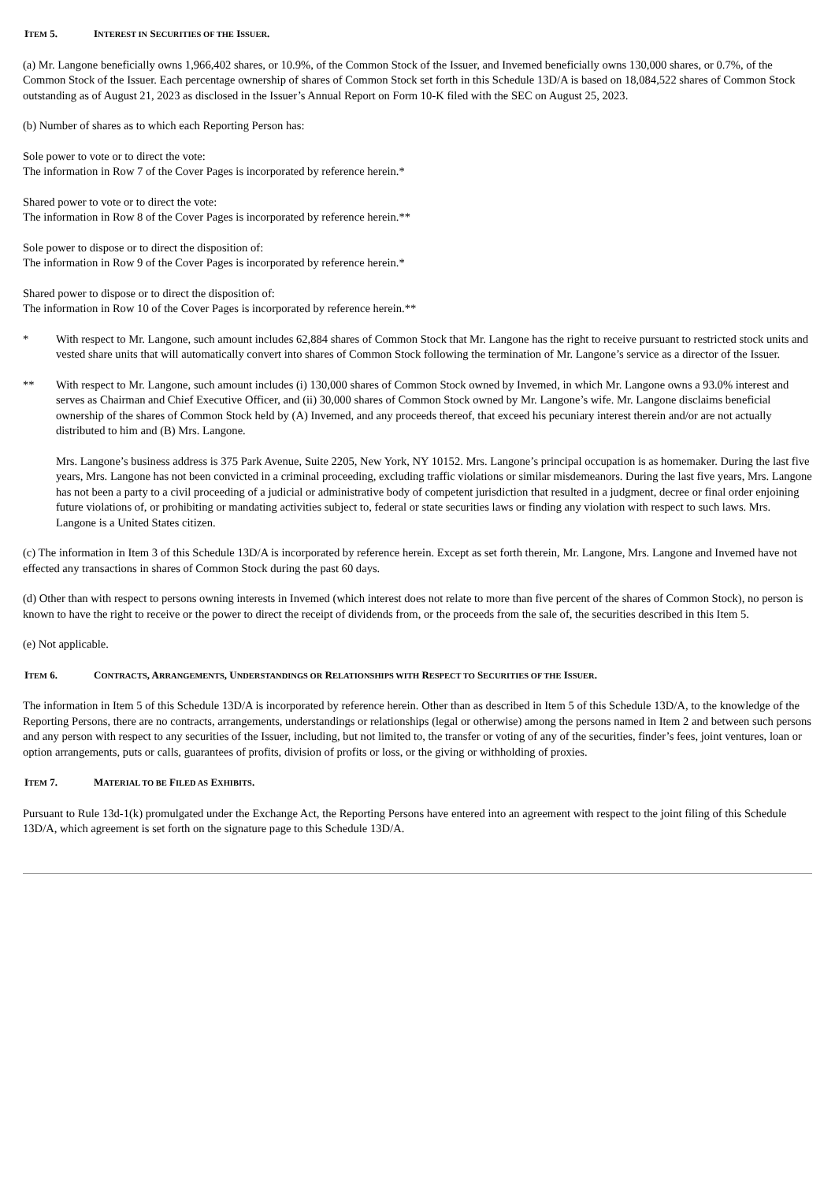ITEM 5. INTEREST IN SECURITIES OF THE ISSUER.
(a) Mr. Langone beneficially owns 1,966,402 shares, or 10.9%, of the Common Stock of the Issuer, and Invemed beneficially owns 130,000 shares, or 0.7%, of the Common Stock of the Issuer. Each percentage ownership of shares of Common Stock set forth in this Schedule 13D/A is based on 18,084,522 shares of Common Stock outstanding as of August 21, 2023 as disclosed in the Issuer’s Annual Report on Form 10-K filed with the SEC on August 25, 2023.
(b) Number of shares as to which each Reporting Person has:
Sole power to vote or to direct the vote:
The information in Row 7 of the Cover Pages is incorporated by reference herein.*
Shared power to vote or to direct the vote:
The information in Row 8 of the Cover Pages is incorporated by reference herein.**
Sole power to dispose or to direct the disposition of:
The information in Row 9 of the Cover Pages is incorporated by reference herein.*
Shared power to dispose or to direct the disposition of:
The information in Row 10 of the Cover Pages is incorporated by reference herein.**
* With respect to Mr. Langone, such amount includes 62,884 shares of Common Stock that Mr. Langone has the right to receive pursuant to restricted stock units and vested share units that will automatically convert into shares of Common Stock following the termination of Mr. Langone’s service as a director of the Issuer.
** With respect to Mr. Langone, such amount includes (i) 130,000 shares of Common Stock owned by Invemed, in which Mr. Langone owns a 93.0% interest and serves as Chairman and Chief Executive Officer, and (ii) 30,000 shares of Common Stock owned by Mr. Langone’s wife. Mr. Langone disclaims beneficial ownership of the shares of Common Stock held by (A) Invemed, and any proceeds thereof, that exceed his pecuniary interest therein and/or are not actually distributed to him and (B) Mrs. Langone.
Mrs. Langone’s business address is 375 Park Avenue, Suite 2205, New York, NY 10152. Mrs. Langone’s principal occupation is as homemaker. During the last five years, Mrs. Langone has not been convicted in a criminal proceeding, excluding traffic violations or similar misdemeanors. During the last five years, Mrs. Langone has not been a party to a civil proceeding of a judicial or administrative body of competent jurisdiction that resulted in a judgment, decree or final order enjoining future violations of, or prohibiting or mandating activities subject to, federal or state securities laws or finding any violation with respect to such laws. Mrs. Langone is a United States citizen.
(c) The information in Item 3 of this Schedule 13D/A is incorporated by reference herein. Except as set forth therein, Mr. Langone, Mrs. Langone and Invemed have not effected any transactions in shares of Common Stock during the past 60 days.
(d) Other than with respect to persons owning interests in Invemed (which interest does not relate to more than five percent of the shares of Common Stock), no person is known to have the right to receive or the power to direct the receipt of dividends from, or the proceeds from the sale of, the securities described in this Item 5.
(e) Not applicable.
ITEM 6. CONTRACTS, ARRANGEMENTS, UNDERSTANDINGS OR RELATIONSHIPS WITH RESPECT TO SECURITIES OF THE ISSUER.
The information in Item 5 of this Schedule 13D/A is incorporated by reference herein. Other than as described in Item 5 of this Schedule 13D/A, to the knowledge of the Reporting Persons, there are no contracts, arrangements, understandings or relationships (legal or otherwise) among the persons named in Item 2 and between such persons and any person with respect to any securities of the Issuer, including, but not limited to, the transfer or voting of any of the securities, finder’s fees, joint ventures, loan or option arrangements, puts or calls, guarantees of profits, division of profits or loss, or the giving or withholding of proxies.
ITEM 7. MATERIAL TO BE FILED AS EXHIBITS.
Pursuant to Rule 13d-1(k) promulgated under the Exchange Act, the Reporting Persons have entered into an agreement with respect to the joint filing of this Schedule 13D/A, which agreement is set forth on the signature page to this Schedule 13D/A.